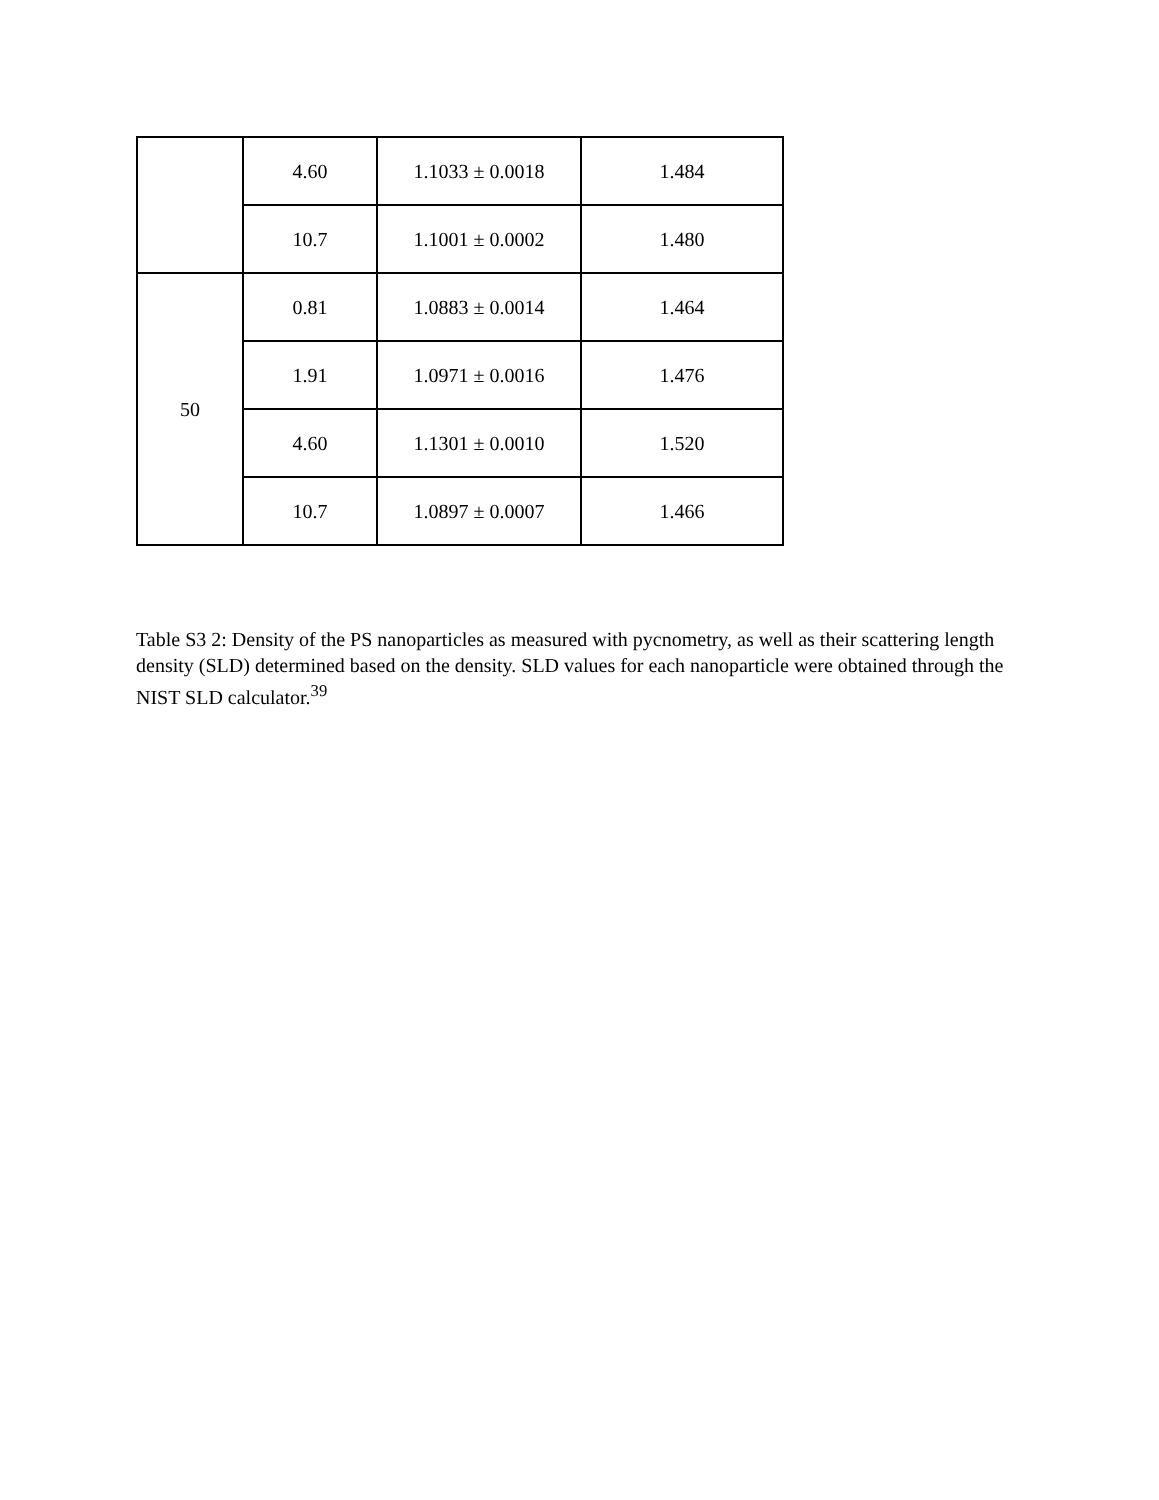| | 4.60 | 1.1033 ± 0.0018 | 1.484 |
| | 10.7 | 1.1001 ± 0.0002 | 1.480 |
| 50 | 0.81 | 1.0883 ± 0.0014 | 1.464 |
| | 1.91 | 1.0971 ± 0.0016 | 1.476 |
| | 4.60 | 1.1301 ± 0.0010 | 1.520 |
| | 10.7 | 1.0897 ± 0.0007 | 1.466 |
Table S3 2: Density of the PS nanoparticles as measured with pycnometry, as well as their scattering length density (SLD) determined based on the density. SLD values for each nanoparticle were obtained through the NIST SLD calculator.<sup>39</sup>